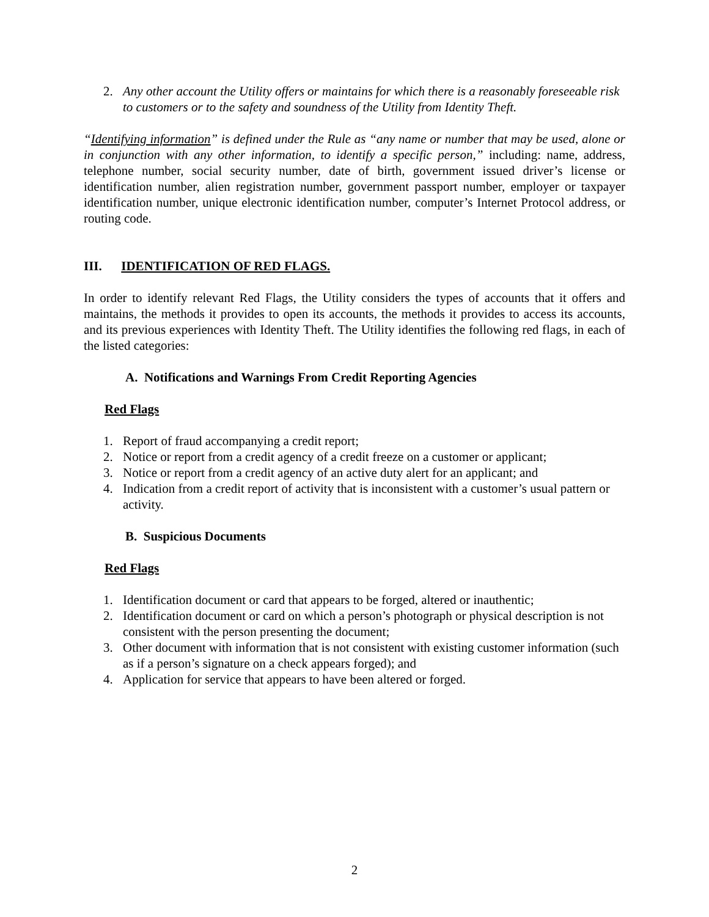2. Any other account the Utility offers or maintains for which there is a reasonably foreseeable risk to customers or to the safety and soundness of the Utility from Identity Theft.
“Identifying information” is defined under the Rule as “any name or number that may be used, alone or in conjunction with any other information, to identify a specific person,” including: name, address, telephone number, social security number, date of birth, government issued driver’s license or identification number, alien registration number, government passport number, employer or taxpayer identification number, unique electronic identification number, computer’s Internet Protocol address, or routing code.
III. IDENTIFICATION OF RED FLAGS.
In order to identify relevant Red Flags, the Utility considers the types of accounts that it offers and maintains, the methods it provides to open its accounts, the methods it provides to access its accounts, and its previous experiences with Identity Theft. The Utility identifies the following red flags, in each of the listed categories:
A. Notifications and Warnings From Credit Reporting Agencies
Red Flags
1. Report of fraud accompanying a credit report;
2. Notice or report from a credit agency of a credit freeze on a customer or applicant;
3. Notice or report from a credit agency of an active duty alert for an applicant; and
4. Indication from a credit report of activity that is inconsistent with a customer’s usual pattern or activity.
B. Suspicious Documents
Red Flags
1. Identification document or card that appears to be forged, altered or inauthentic;
2. Identification document or card on which a person’s photograph or physical description is not consistent with the person presenting the document;
3. Other document with information that is not consistent with existing customer information (such as if a person’s signature on a check appears forged); and
4. Application for service that appears to have been altered or forged.
2